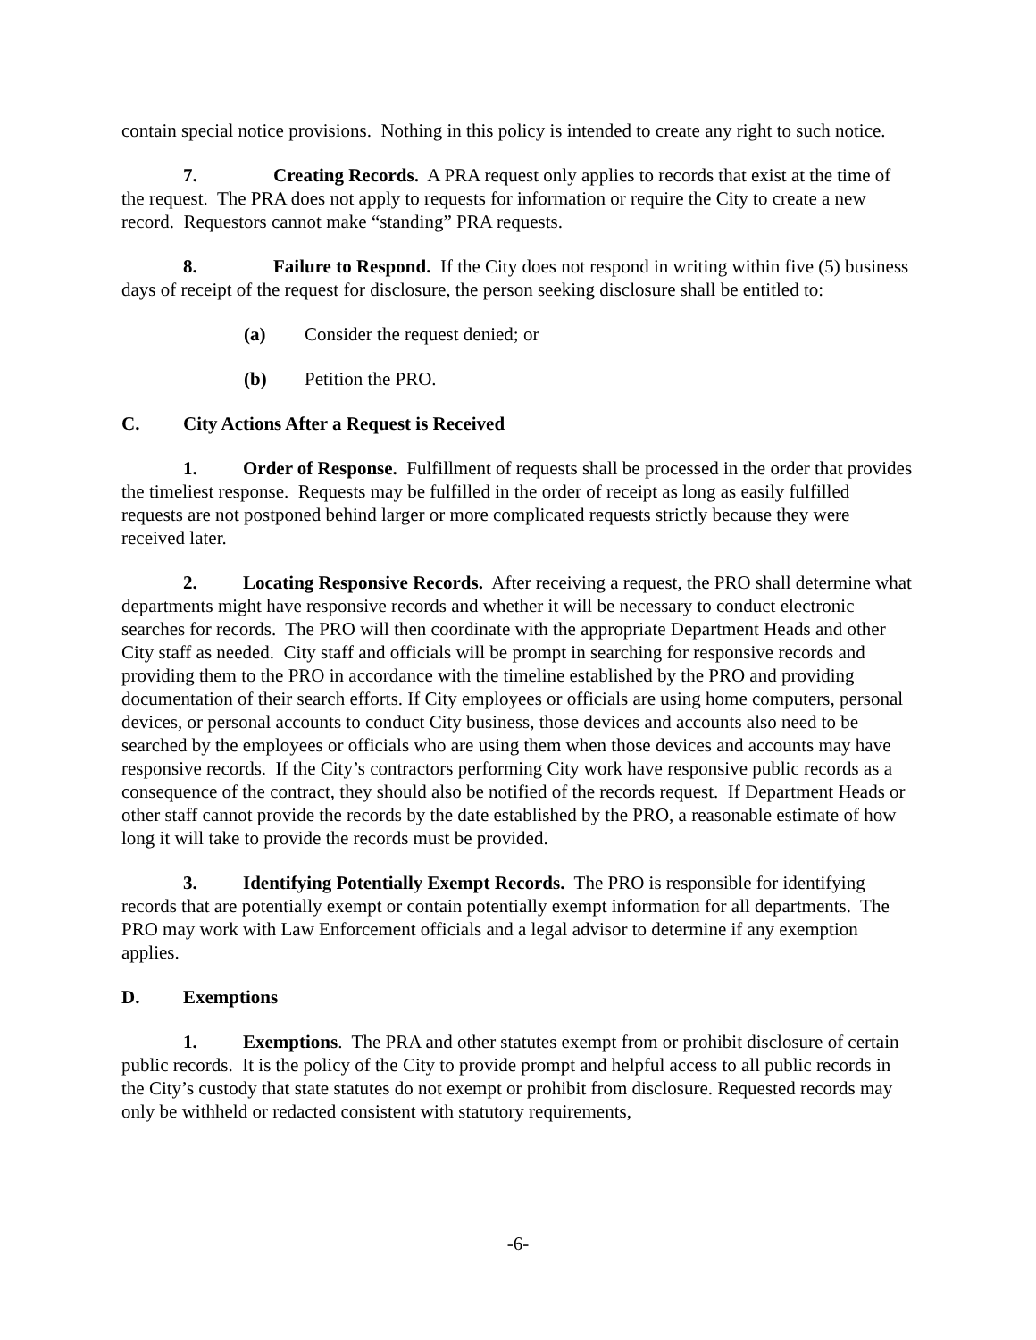contain special notice provisions. Nothing in this policy is intended to create any right to such notice.
7. Creating Records. A PRA request only applies to records that exist at the time of the request. The PRA does not apply to requests for information or require the City to create a new record. Requestors cannot make “standing” PRA requests.
8. Failure to Respond. If the City does not respond in writing within five (5) business days of receipt of the request for disclosure, the person seeking disclosure shall be entitled to:
(a) Consider the request denied; or
(b) Petition the PRO.
C. City Actions After a Request is Received
1. Order of Response. Fulfillment of requests shall be processed in the order that provides the timeliest response. Requests may be fulfilled in the order of receipt as long as easily fulfilled requests are not postponed behind larger or more complicated requests strictly because they were received later.
2. Locating Responsive Records. After receiving a request, the PRO shall determine what departments might have responsive records and whether it will be necessary to conduct electronic searches for records. The PRO will then coordinate with the appropriate Department Heads and other City staff as needed. City staff and officials will be prompt in searching for responsive records and providing them to the PRO in accordance with the timeline established by the PRO and providing documentation of their search efforts. If City employees or officials are using home computers, personal devices, or personal accounts to conduct City business, those devices and accounts also need to be searched by the employees or officials who are using them when those devices and accounts may have responsive records. If the City’s contractors performing City work have responsive public records as a consequence of the contract, they should also be notified of the records request. If Department Heads or other staff cannot provide the records by the date established by the PRO, a reasonable estimate of how long it will take to provide the records must be provided.
3. Identifying Potentially Exempt Records. The PRO is responsible for identifying records that are potentially exempt or contain potentially exempt information for all departments. The PRO may work with Law Enforcement officials and a legal advisor to determine if any exemption applies.
D. Exemptions
1. Exemptions. The PRA and other statutes exempt from or prohibit disclosure of certain public records. It is the policy of the City to provide prompt and helpful access to all public records in the City’s custody that state statutes do not exempt or prohibit from disclosure. Requested records may only be withheld or redacted consistent with statutory requirements,
-6-